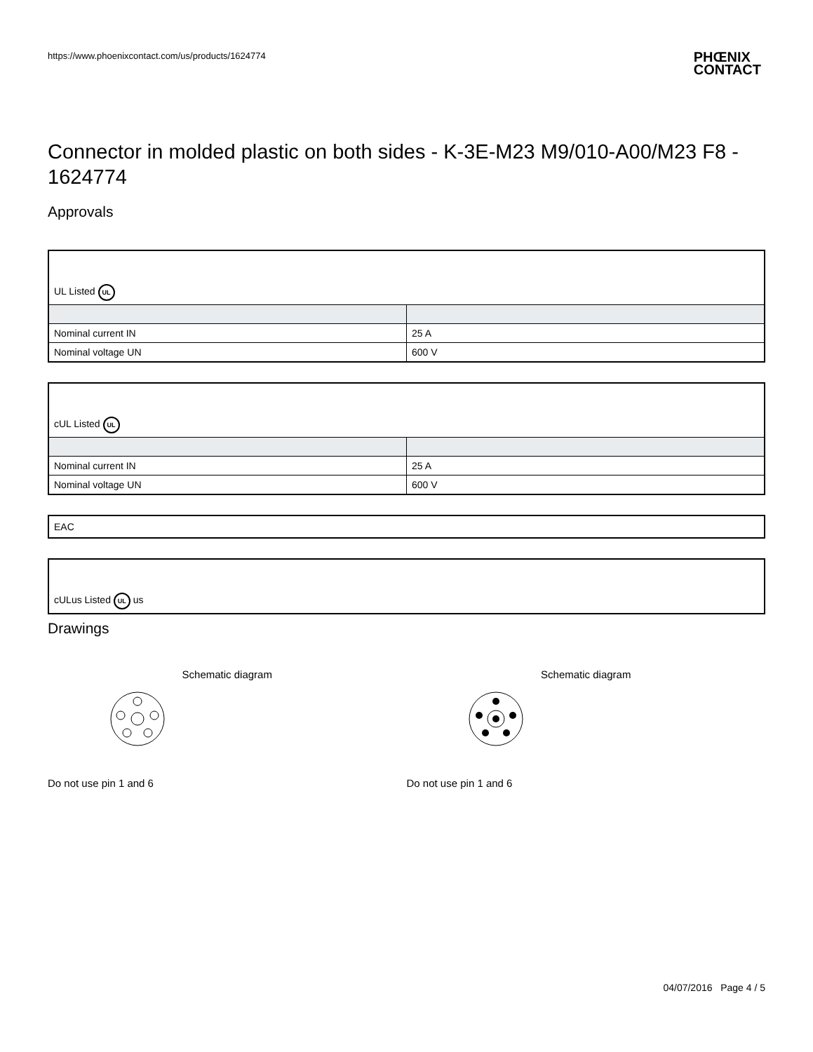https://www.phoenixcontact.com/us/products/1624774
PHŒNIX
CONTACT
Connector in molded plastic on both sides - K-3E-M23 M9/010-A00/M23 F8 - 1624774
Approvals
| UL Listed UL | |
| Nominal current IN | 25 A |
| Nominal voltage UN | 600 V |
| cUL Listed UL | |
| Nominal current IN | 25 A |
| Nominal voltage UN | 600 V |
| EAC |
| cULus Listed UL us |
Drawings
Schematic diagram
Do not use pin 1 and 6
Schematic diagram
Do not use pin 1 and 6
04/07/2016 Page 4 / 5